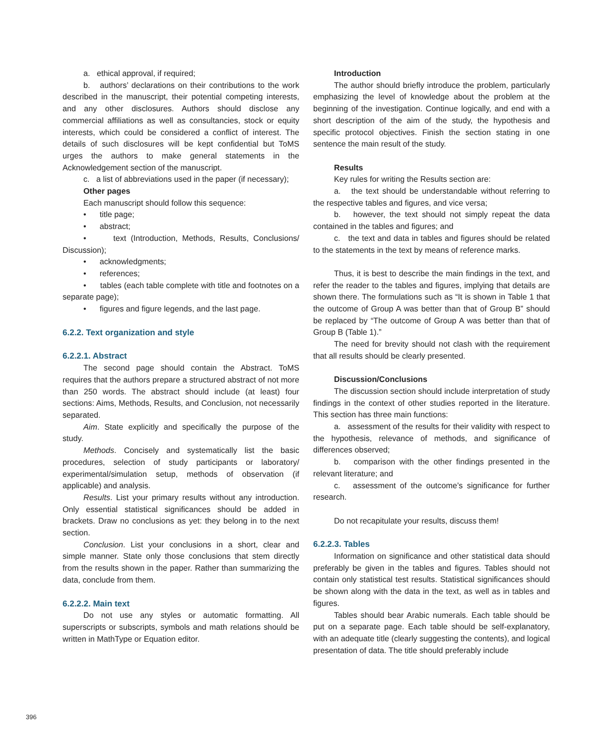a. ethical approval, if required;
b. authors’ declarations on their contributions to the work described in the manuscript, their potential competing interests, and any other disclosures. Authors should disclose any commercial affiliations as well as consultancies, stock or equity interests, which could be considered a conflict of interest. The details of such disclosures will be kept confidential but ToMS urges the authors to make general statements in the Acknowledgement section of the manuscript.
c. a list of abbreviations used in the paper (if necessary);
Other pages
Each manuscript should follow this sequence:
• title page;
• abstract;
• text (Introduction, Methods, Results, Conclusions/ Discussion);
• acknowledgments;
• references;
• tables (each table complete with title and footnotes on a separate page);
• figures and figure legends, and the last page.
6.2.2. Text organization and style
6.2.2.1. Abstract
The second page should contain the Abstract. ToMS requires that the authors prepare a structured abstract of not more than 250 words. The abstract should include (at least) four sections: Aims, Methods, Results, and Conclusion, not necessarily separated.
Aim. State explicitly and specifically the purpose of the study.
Methods. Concisely and systematically list the basic procedures, selection of study participants or laboratory/ experimental/simulation setup, methods of observation (if applicable) and analysis.
Results. List your primary results without any introduction. Only essential statistical significances should be added in brackets. Draw no conclusions as yet: they belong in to the next section.
Conclusion. List your conclusions in a short, clear and simple manner. State only those conclusions that stem directly from the results shown in the paper. Rather than summarizing the data, conclude from them.
6.2.2.2. Main text
Do not use any styles or automatic formatting. All superscripts or subscripts, symbols and math relations should be written in MathType or Equation editor.
Introduction
The author should briefly introduce the problem, particularly emphasizing the level of knowledge about the problem at the beginning of the investigation. Continue logically, and end with a short description of the aim of the study, the hypothesis and specific protocol objectives. Finish the section stating in one sentence the main result of the study.
Results
Key rules for writing the Results section are:
a. the text should be understandable without referring to the respective tables and figures, and vice versa;
b. however, the text should not simply repeat the data contained in the tables and figures; and
c. the text and data in tables and figures should be related to the statements in the text by means of reference marks.
Thus, it is best to describe the main findings in the text, and refer the reader to the tables and figures, implying that details are shown there. The formulations such as “It is shown in Table 1 that the outcome of Group A was better than that of Group B” should be replaced by “The outcome of Group A was better than that of Group B (Table 1).”
The need for brevity should not clash with the requirement that all results should be clearly presented.
Discussion/Conclusions
The discussion section should include interpretation of study findings in the context of other studies reported in the literature. This section has three main functions:
a. assessment of the results for their validity with respect to the hypothesis, relevance of methods, and significance of differences observed;
b. comparison with the other findings presented in the relevant literature; and
c. assessment of the outcome’s significance for further research.
Do not recapitulate your results, discuss them!
6.2.2.3. Tables
Information on significance and other statistical data should preferably be given in the tables and figures. Tables should not contain only statistical test results. Statistical significances should be shown along with the data in the text, as well as in tables and figures.
Tables should bear Arabic numerals. Each table should be put on a separate page. Each table should be self-explanatory, with an adequate title (clearly suggesting the contents), and logical presentation of data. The title should preferably include
396